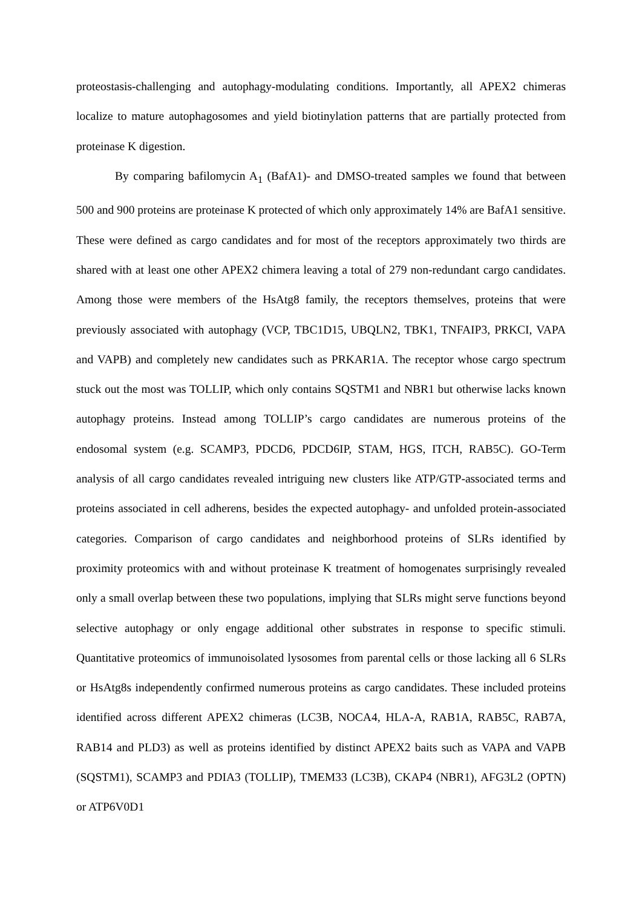proteostasis-challenging and autophagy-modulating conditions. Importantly, all APEX2 chimeras localize to mature autophagosomes and yield biotinylation patterns that are partially protected from proteinase K digestion.
By comparing bafilomycin A<sub>1</sub> (BafA1)- and DMSO-treated samples we found that between 500 and 900 proteins are proteinase K protected of which only approximately 14% are BafA1 sensitive. These were defined as cargo candidates and for most of the receptors approximately two thirds are shared with at least one other APEX2 chimera leaving a total of 279 non-redundant cargo candidates. Among those were members of the HsAtg8 family, the receptors themselves, proteins that were previously associated with autophagy (VCP, TBC1D15, UBQLN2, TBK1, TNFAIP3, PRKCI, VAPA and VAPB) and completely new candidates such as PRKAR1A. The receptor whose cargo spectrum stuck out the most was TOLLIP, which only contains SQSTM1 and NBR1 but otherwise lacks known autophagy proteins. Instead among TOLLIP’s cargo candidates are numerous proteins of the endosomal system (e.g. SCAMP3, PDCD6, PDCD6IP, STAM, HGS, ITCH, RAB5C). GO-Term analysis of all cargo candidates revealed intriguing new clusters like ATP/GTP-associated terms and proteins associated in cell adherens, besides the expected autophagy- and unfolded protein-associated categories. Comparison of cargo candidates and neighborhood proteins of SLRs identified by proximity proteomics with and without proteinase K treatment of homogenates surprisingly revealed only a small overlap between these two populations, implying that SLRs might serve functions beyond selective autophagy or only engage additional other substrates in response to specific stimuli. Quantitative proteomics of immunoisolated lysosomes from parental cells or those lacking all 6 SLRs or HsAtg8s independently confirmed numerous proteins as cargo candidates. These included proteins identified across different APEX2 chimeras (LC3B, NOCA4, HLA-A, RAB1A, RAB5C, RAB7A, RAB14 and PLD3) as well as proteins identified by distinct APEX2 baits such as VAPA and VAPB (SQSTM1), SCAMP3 and PDIA3 (TOLLIP), TMEM33 (LC3B), CKAP4 (NBR1), AFG3L2 (OPTN) or ATP6V0D1